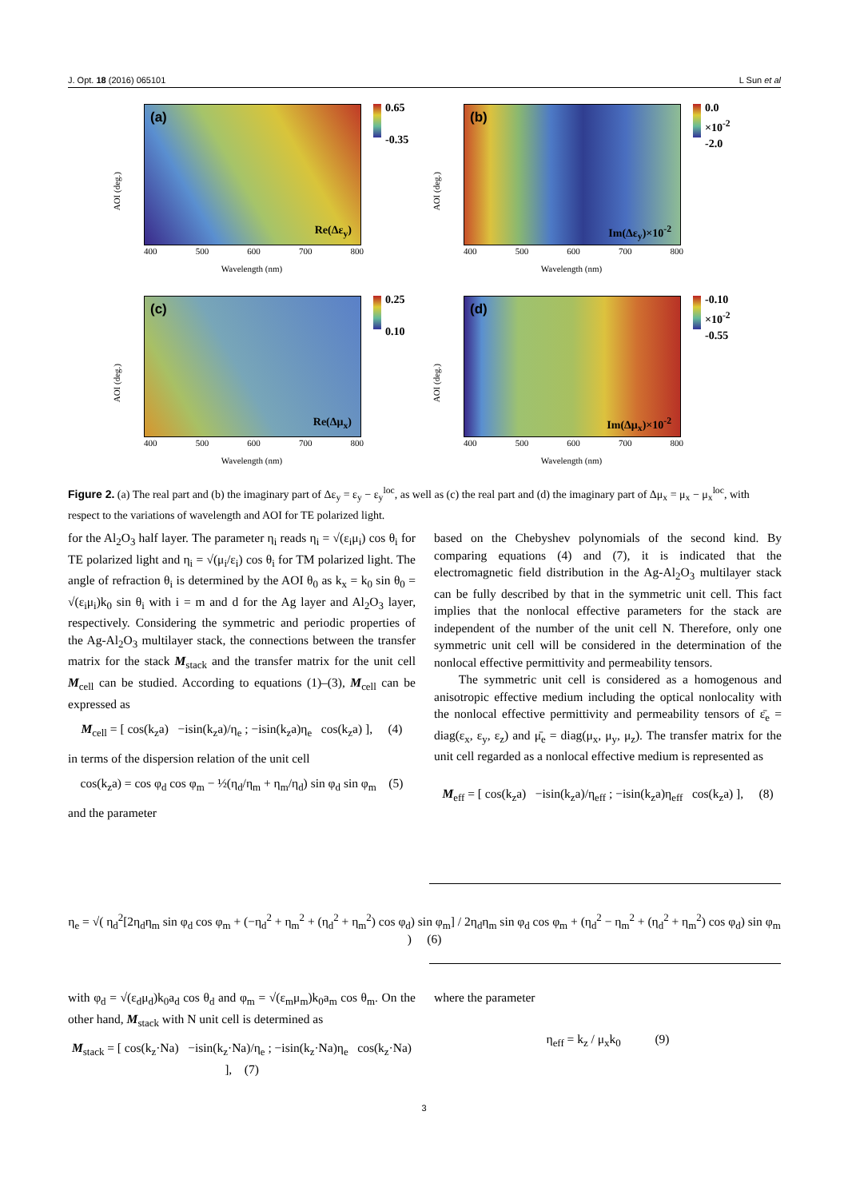J. Opt. 18 (2016) 065101 L Sun et al
(a)
Re(Δε<sub>y</sub>)
0.65
-0.35
AOI (deg.)
400 500 600 700 800
Wavelength (nm)
(b)
Im(Δε<sub>y</sub>)×10<sup>-2</sup>
0.0
×10<sup>-2</sup>
-2.0
AOI (deg.)
400 500 600 700 800
Wavelength (nm)
(c)
Re(Δμ<sub>x</sub>)
0.25
0.10
AOI (deg.)
400 500 600 700 800
Wavelength (nm)
(d)
Im(Δμ<sub>x</sub>)×10<sup>-2</sup>
-0.10
×10<sup>-2</sup>
-0.55
AOI (deg.)
400 500 600 700 800
Wavelength (nm)
Figure 2. (a) The real part and (b) the imaginary part of Δε<sub>y</sub> = ε<sub>y</sub> − ε<sub>y</sub><sup>loc</sup>, as well as (c) the real part and (d) the imaginary part of Δμ<sub>x</sub> = μ<sub>x</sub> − μ<sub>x</sub><sup>loc</sup>, with respect to the variations of wavelength and AOI for TE polarized light.
for the Al<sub>2</sub>O<sub>3</sub> half layer. The parameter η<sub>i</sub> reads η<sub>i</sub> = √(ε<sub>i</sub>μ<sub>i</sub>) cos θ<sub>i</sub> for TE polarized light and η<sub>i</sub> = √(μ<sub>i</sub>/ε<sub>i</sub>) cos θ<sub>i</sub> for TM polarized light. The angle of refraction θ<sub>i</sub> is determined by the AOI θ<sub>0</sub> as k<sub>x</sub> = k<sub>0</sub> sin θ<sub>0</sub> = √(ε<sub>i</sub>μ<sub>i</sub>)k<sub>0</sub> sin θ<sub>i</sub> with i = m and d for the Ag layer and Al<sub>2</sub>O<sub>3</sub> layer, respectively. Considering the symmetric and periodic properties of the Ag-Al<sub>2</sub>O<sub>3</sub> multilayer stack, the connections between the transfer matrix for the stack M<sub>stack</sub> and the transfer matrix for the unit cell M<sub>cell</sub> can be studied. According to equations (1)–(3), M<sub>cell</sub> can be expressed as
M<sub>cell</sub> = [ cos(k<sub>z</sub>a) −isin(k<sub>z</sub>a)/η<sub>e</sub> ; −isin(k<sub>z</sub>a)η<sub>e</sub> cos(k<sub>z</sub>a) ], (4)
in terms of the dispersion relation of the unit cell
cos(k<sub>z</sub>a) = cos φ<sub>d</sub> cos φ<sub>m</sub> − ½(η<sub>d</sub>/η<sub>m</sub> + η<sub>m</sub>/η<sub>d</sub>) sin φ<sub>d</sub> sin φ<sub>m</sub> (5)
and the parameter
based on the Chebyshev polynomials of the second kind. By comparing equations (4) and (7), it is indicated that the electromagnetic field distribution in the Ag-Al<sub>2</sub>O<sub>3</sub> multilayer stack can be fully described by that in the symmetric unit cell. This fact implies that the nonlocal effective parameters for the stack are independent of the number of the unit cell N. Therefore, only one symmetric unit cell will be considered in the determination of the nonlocal effective permittivity and permeability tensors.
The symmetric unit cell is considered as a homogenous and anisotropic effective medium including the optical nonlocality with the nonlocal effective permittivity and permeability tensors of ε̄<sub>e</sub> = diag(ε<sub>x</sub>, ε<sub>y</sub>, ε<sub>z</sub>) and μ̄<sub>e</sub> = diag(μ<sub>x</sub>, μ<sub>y</sub>, μ<sub>z</sub>). The transfer matrix for the unit cell regarded as a nonlocal effective medium is represented as
M<sub>eff</sub> = [ cos(k<sub>z</sub>a) −isin(k<sub>z</sub>a)/η<sub>eff</sub> ; −isin(k<sub>z</sub>a)η<sub>eff</sub> cos(k<sub>z</sub>a) ], (8)
η<sub>e</sub> = √( η<sub>d</sub><sup>2</sup>[2η<sub>d</sub>η<sub>m</sub> sin φ<sub>d</sub> cos φ<sub>m</sub> + (−η<sub>d</sub><sup>2</sup> + η<sub>m</sub><sup>2</sup> + (η<sub>d</sub><sup>2</sup> + η<sub>m</sub><sup>2</sup>) cos φ<sub>d</sub>) sin φ<sub>m</sub>] / 2η<sub>d</sub>η<sub>m</sub> sin φ<sub>d</sub> cos φ<sub>m</sub> + (η<sub>d</sub><sup>2</sup> − η<sub>m</sub><sup>2</sup> + (η<sub>d</sub><sup>2</sup> + η<sub>m</sub><sup>2</sup>) cos φ<sub>d</sub>) sin φ<sub>m</sub> ) (6)
with φ<sub>d</sub> = √(ε<sub>d</sub>μ<sub>d</sub>)k<sub>0</sub>a<sub>d</sub> cos θ<sub>d</sub> and φ<sub>m</sub> = √(ε<sub>m</sub>μ<sub>m</sub>)k<sub>0</sub>a<sub>m</sub> cos θ<sub>m</sub>. On the other hand, M<sub>stack</sub> with N unit cell is determined as
M<sub>stack</sub> = [ cos(k<sub>z</sub>·Na) −isin(k<sub>z</sub>·Na)/η<sub>e</sub> ; −isin(k<sub>z</sub>·Na)η<sub>e</sub> cos(k<sub>z</sub>·Na) ], (7)
where the parameter
η<sub>eff</sub> = k<sub>z</sub> / μ<sub>x</sub>k<sub>0</sub> (9)
3